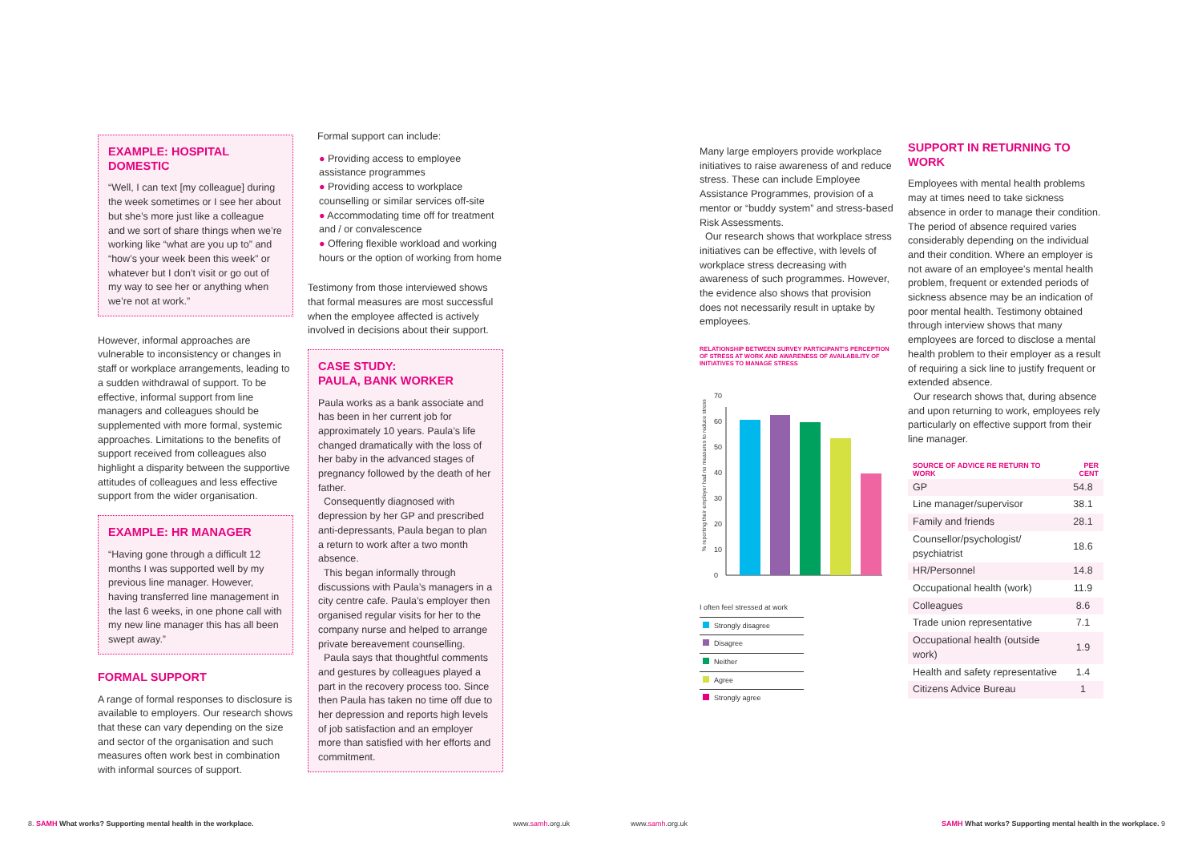EXAMPLE: HOSPITAL DOMESTIC
“Well, I can text [my colleague] during the week sometimes or I see her about but she’s more just like a colleague and we sort of share things when we’re working like “what are you up to” and “how’s your week been this week” or whatever but I don’t visit or go out of my way to see her or anything when we’re not at work.”
However, informal approaches are vulnerable to inconsistency or changes in staff or workplace arrangements, leading to a sudden withdrawal of support. To be effective, informal support from line managers and colleagues should be supplemented with more formal, systemic approaches. Limitations to the benefits of support received from colleagues also highlight a disparity between the supportive attitudes of colleagues and less effective support from the wider organisation.
EXAMPLE: HR MANAGER
“Having gone through a difficult 12 months I was supported well by my previous line manager. However, having transferred line management in the last 6 weeks, in one phone call with my new line manager this has all been swept away.”
FORMAL SUPPORT
A range of formal responses to disclosure is available to employers. Our research shows that these can vary depending on the size and sector of the organisation and such measures often work best in combination with informal sources of support.
Formal support can include:
● Providing access to employee assistance programmes
● Providing access to workplace counselling or similar services off-site
● Accommodating time off for treatment and / or convalescence
● Offering flexible workload and working hours or the option of working from home
Testimony from those interviewed shows that formal measures are most successful when the employee affected is actively involved in decisions about their support.
CASE STUDY:
PAULA, BANK WORKER
Paula works as a bank associate and has been in her current job for approximately 10 years. Paula’s life changed dramatically with the loss of her baby in the advanced stages of pregnancy followed by the death of her father.
Consequently diagnosed with depression by her GP and prescribed anti-depressants, Paula began to plan a return to work after a two month absence.
This began informally through discussions with Paula’s managers in a city centre cafe. Paula’s employer then organised regular visits for her to the company nurse and helped to arrange private bereavement counselling.
Paula says that thoughtful comments and gestures by colleagues played a part in the recovery process too. Since then Paula has taken no time off due to her depression and reports high levels of job satisfaction and an employer more than satisfied with her efforts and commitment.
Many large employers provide workplace initiatives to raise awareness of and reduce stress. These can include Employee Assistance Programmes, provision of a mentor or “buddy system” and stress-based Risk Assessments.
Our research shows that workplace stress initiatives can be effective, with levels of workplace stress decreasing with awareness of such programmes. However, the evidence also shows that provision does not necessarily result in uptake by employees.
RELATIONSHIP BETWEEN SURVEY PARTICIPANT’S PERCEPTION OF STRESS AT WORK AND AWARENESS OF AVAILABILITY OF INITIATIVES TO MANAGE STRESS
% reporting their employer had no measures to reduce stress
0
10
20
30
40
50
60
70
I often feel stressed at work
Strongly disagree
Disagree
Neither
Agree
Strongly agree
SUPPORT IN RETURNING TO WORK
Employees with mental health problems may at times need to take sickness absence in order to manage their condition. The period of absence required varies considerably depending on the individual and their condition. Where an employer is not aware of an employee’s mental health problem, frequent or extended periods of sickness absence may be an indication of poor mental health. Testimony obtained through interview shows that many employees are forced to disclose a mental health problem to their employer as a result of requiring a sick line to justify frequent or extended absence.
Our research shows that, during absence and upon returning to work, employees rely particularly on effective support from their line manager.
| SOURCE OF ADVICE RE RETURN TO WORK | PER CENT |
| --- | --- |
| GP | 54.8 |
| Line manager/supervisor | 38.1 |
| Family and friends | 28.1 |
| Counsellor/psychologist/ psychiatrist | 18.6 |
| HR/Personnel | 14.8 |
| Occupational health (work) | 11.9 |
| Colleagues | 8.6 |
| Trade union representative | 7.1 |
| Occupational health (outside work) | 1.9 |
| Health and safety representative | 1.4 |
| Citizens Advice Bureau | 1 |
8. SAMH What works? Supporting mental health in the workplace.
www.samh.org.uk www.samh.org.uk
SAMH What works? Supporting mental health in the workplace. 9